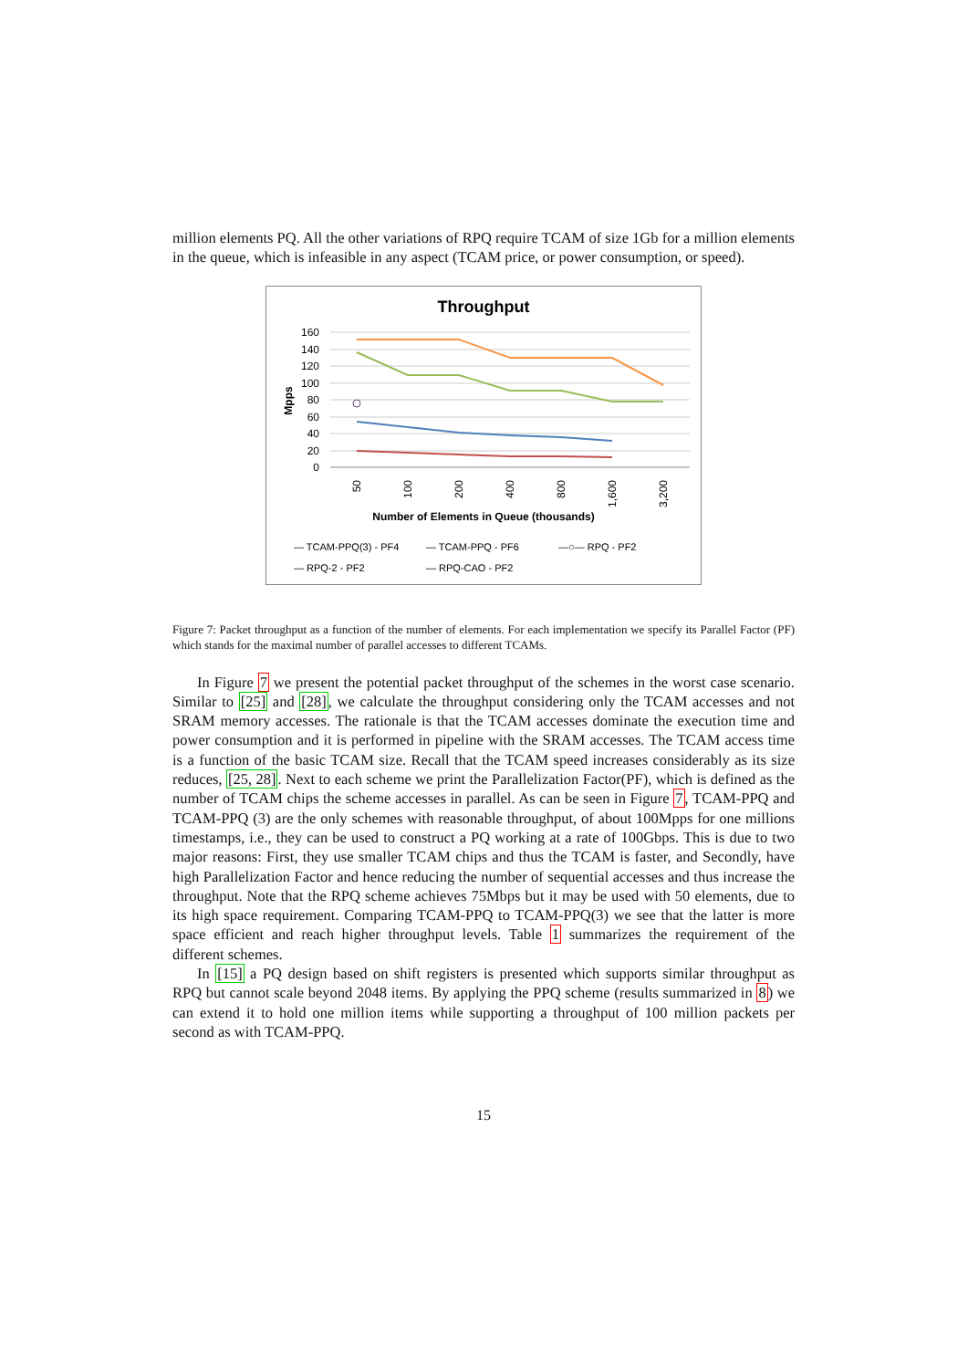million elements PQ. All the other variations of RPQ require TCAM of size 1Gb for a million elements in the queue, which is infeasible in any aspect (TCAM price, or power consumption, or speed).
Throughput
160
140
120
100
80
60
40
20
0
Mpps
50
100
200
400
800
1,600
3,200
Number of Elements in Queue (thousands)
— TCAM-PPQ(3) - PF4
— TCAM-PPQ - PF6
—○— RPQ - PF2
— RPQ-2 - PF2
— RPQ-CAO - PF2
Figure 7: Packet throughput as a function of the number of elements. For each implementation we specify its Parallel Factor (PF) which stands for the maximal number of parallel accesses to different TCAMs.
In Figure 7 we present the potential packet throughput of the schemes in the worst case scenario. Similar to [25] and [28], we calculate the throughput considering only the TCAM accesses and not SRAM memory accesses. The rationale is that the TCAM accesses dominate the execution time and power consumption and it is performed in pipeline with the SRAM accesses. The TCAM access time is a function of the basic TCAM size. Recall that the TCAM speed increases considerably as its size reduces, [25, 28]. Next to each scheme we print the Parallelization Factor(PF), which is defined as the number of TCAM chips the scheme accesses in parallel. As can be seen in Figure 7, TCAM-PPQ and TCAM-PPQ (3) are the only schemes with reasonable throughput, of about 100Mpps for one millions timestamps, i.e., they can be used to construct a PQ working at a rate of 100Gbps. This is due to two major reasons: First, they use smaller TCAM chips and thus the TCAM is faster, and Secondly, have high Parallelization Factor and hence reducing the number of sequential accesses and thus increase the throughput. Note that the RPQ scheme achieves 75Mbps but it may be used with 50 elements, due to its high space requirement. Comparing TCAM-PPQ to TCAM-PPQ(3) we see that the latter is more space efficient and reach higher throughput levels. Table 1 summarizes the requirement of the different schemes.
In [15] a PQ design based on shift registers is presented which supports similar throughput as RPQ but cannot scale beyond 2048 items. By applying the PPQ scheme (results summarized in 8) we can extend it to hold one million items while supporting a throughput of 100 million packets per second as with TCAM-PPQ.
15